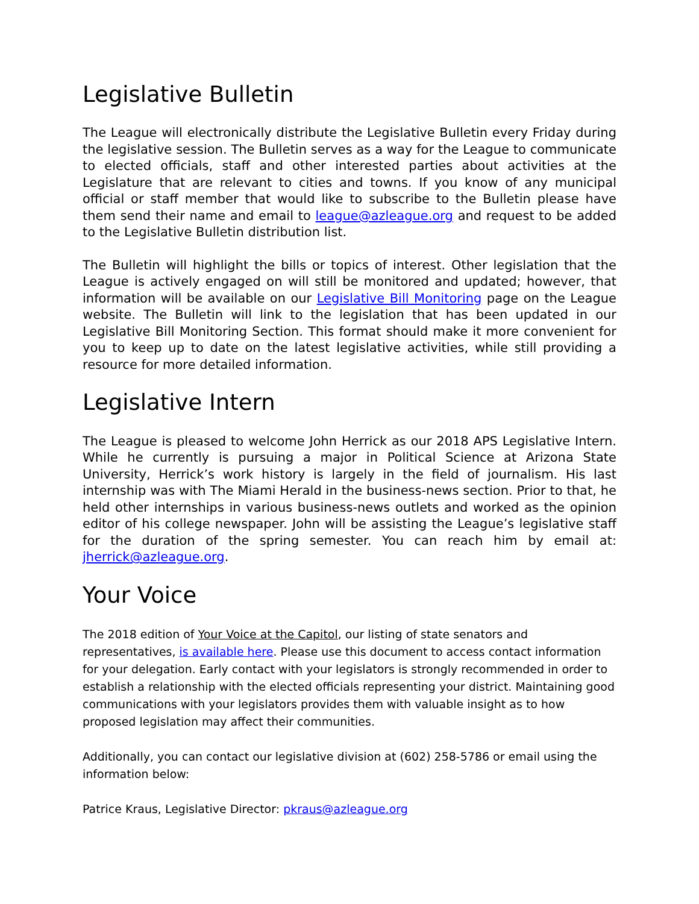Legislative Bulletin
The League will electronically distribute the Legislative Bulletin every Friday during the legislative session. The Bulletin serves as a way for the League to communicate to elected officials, staff and other interested parties about activities at the Legislature that are relevant to cities and towns. If you know of any municipal official or staff member that would like to subscribe to the Bulletin please have them send their name and email to league@azleague.org and request to be added to the Legislative Bulletin distribution list.
The Bulletin will highlight the bills or topics of interest. Other legislation that the League is actively engaged on will still be monitored and updated; however, that information will be available on our Legislative Bill Monitoring page on the League website. The Bulletin will link to the legislation that has been updated in our Legislative Bill Monitoring Section. This format should make it more convenient for you to keep up to date on the latest legislative activities, while still providing a resource for more detailed information.
Legislative Intern
The League is pleased to welcome John Herrick as our 2018 APS Legislative Intern. While he currently is pursuing a major in Political Science at Arizona State University, Herrick’s work history is largely in the field of journalism. His last internship was with The Miami Herald in the business-news section. Prior to that, he held other internships in various business-news outlets and worked as the opinion editor of his college newspaper. John will be assisting the League’s legislative staff for the duration of the spring semester. You can reach him by email at: jherrick@azleague.org.
Your Voice
The 2018 edition of Your Voice at the Capitol, our listing of state senators and representatives, is available here. Please use this document to access contact information for your delegation. Early contact with your legislators is strongly recommended in order to establish a relationship with the elected officials representing your district. Maintaining good communications with your legislators provides them with valuable insight as to how proposed legislation may affect their communities.
Additionally, you can contact our legislative division at (602) 258-5786 or email using the information below:
Patrice Kraus, Legislative Director: pkraus@azleague.org